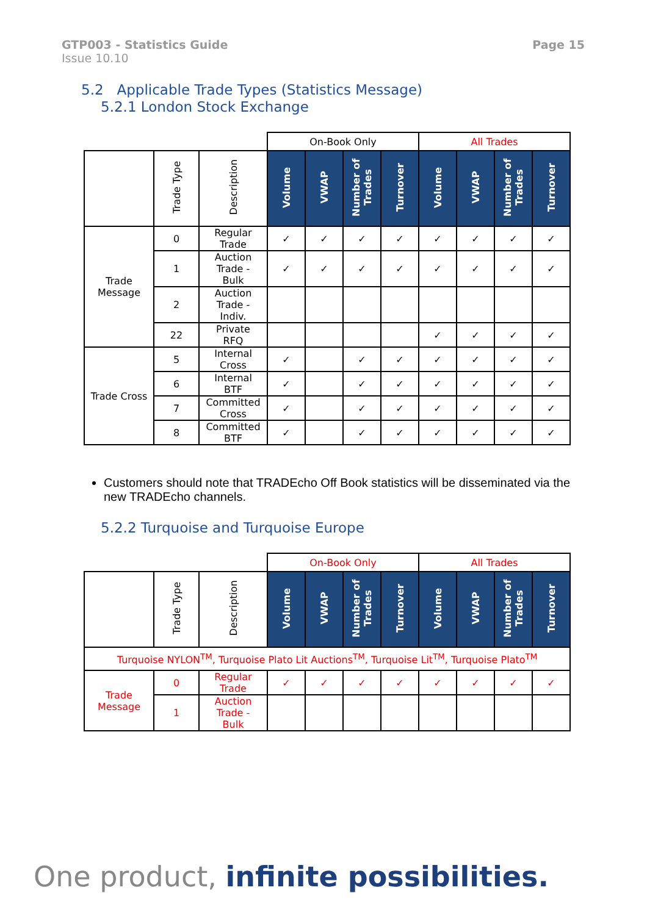GTP003 - Statistics Guide
Issue 10.10
Page 15
5.2 Applicable Trade Types (Statistics Message)
5.2.1 London Stock Exchange
| | | | On-Book Only | | | | All Trades | | | |
| | Trade Type | Description | Volume | VWAP | Number of Trades | Turnover | Volume | VWAP | Number of Trades | Turnover |
| Trade Message | 0 | Regular Trade | ✓ | ✓ | ✓ | ✓ | ✓ | ✓ | ✓ | ✓ |
| | 1 | Auction Trade - Bulk | ✓ | ✓ | ✓ | ✓ | ✓ | ✓ | ✓ | ✓ |
| | 2 | Auction Trade - Indiv. | | | | | | | | |
| | 22 | Private RFQ | | | | | ✓ | ✓ | ✓ | ✓ |
| Trade Cross | 5 | Internal Cross | ✓ | | ✓ | ✓ | ✓ | ✓ | ✓ | ✓ |
| | 6 | Internal BTF | ✓ | | ✓ | ✓ | ✓ | ✓ | ✓ | ✓ |
| | 7 | Committed Cross | ✓ | | ✓ | ✓ | ✓ | ✓ | ✓ | ✓ |
| | 8 | Committed BTF | ✓ | | ✓ | ✓ | ✓ | ✓ | ✓ | ✓ |
Customers should note that TRADEcho Off Book statistics will be disseminated via the new TRADEcho channels.
5.2.2 Turquoise and Turquoise Europe
| | | | On-Book Only | | | | All Trades | | | |
| | Trade Type | Description | Volume | VWAP | Number of Trades | Turnover | Volume | VWAP | Number of Trades | Turnover |
| Turquoise NYLON<sup>TM</sup>, Turquoise Plato Lit Auctions<sup>TM</sup>, Turquoise Lit<sup>TM</sup>, Turquoise Plato<sup>TM</sup> | | | | | | | | | | |
| Trade Message | 0 | Regular Trade | ✓ | ✓ | ✓ | ✓ | ✓ | ✓ | ✓ | ✓ |
| | 1 | Auction Trade - Bulk | | | | | | | | |
One product, infinite possibilities.